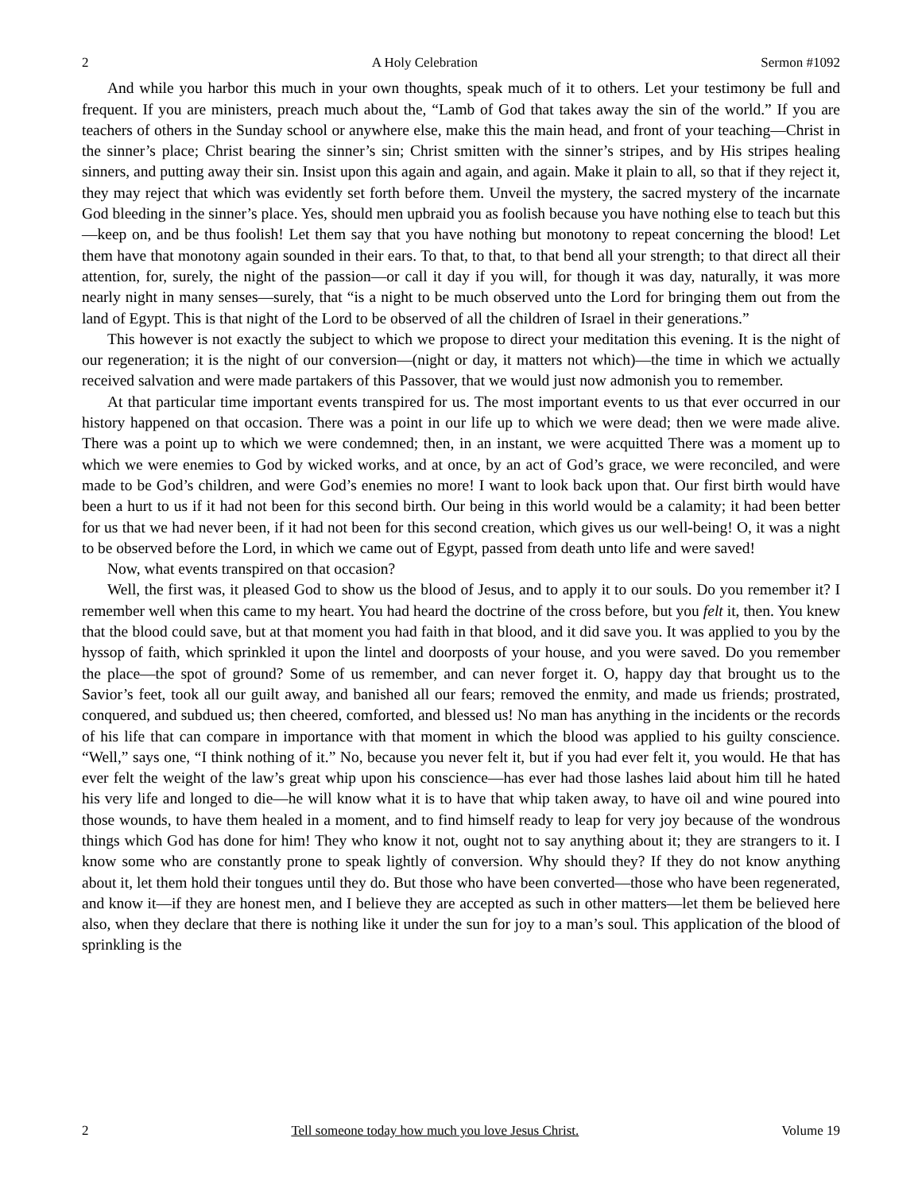2 A Holy Celebration Sermon #1092
And while you harbor this much in your own thoughts, speak much of it to others. Let your testimony be full and frequent. If you are ministers, preach much about the, “Lamb of God that takes away the sin of the world.” If you are teachers of others in the Sunday school or anywhere else, make this the main head, and front of your teaching—Christ in the sinner’s place; Christ bearing the sinner’s sin; Christ smitten with the sinner’s stripes, and by His stripes healing sinners, and putting away their sin. Insist upon this again and again, and again. Make it plain to all, so that if they reject it, they may reject that which was evidently set forth before them. Unveil the mystery, the sacred mystery of the incarnate God bleeding in the sinner’s place. Yes, should men upbraid you as foolish because you have nothing else to teach but this—keep on, and be thus foolish! Let them say that you have nothing but monotony to repeat concerning the blood! Let them have that monotony again sounded in their ears. To that, to that, to that bend all your strength; to that direct all their attention, for, surely, the night of the passion—or call it day if you will, for though it was day, naturally, it was more nearly night in many senses—surely, that “is a night to be much observed unto the Lord for bringing them out from the land of Egypt. This is that night of the Lord to be observed of all the children of Israel in their generations.”
This however is not exactly the subject to which we propose to direct your meditation this evening. It is the night of our regeneration; it is the night of our conversion—(night or day, it matters not which)—the time in which we actually received salvation and were made partakers of this Passover, that we would just now admonish you to remember.
At that particular time important events transpired for us. The most important events to us that ever occurred in our history happened on that occasion. There was a point in our life up to which we were dead; then we were made alive. There was a point up to which we were condemned; then, in an instant, we were acquitted There was a moment up to which we were enemies to God by wicked works, and at once, by an act of God’s grace, we were reconciled, and were made to be God’s children, and were God’s enemies no more! I want to look back upon that. Our first birth would have been a hurt to us if it had not been for this second birth. Our being in this world would be a calamity; it had been better for us that we had never been, if it had not been for this second creation, which gives us our well-being! O, it was a night to be observed before the Lord, in which we came out of Egypt, passed from death unto life and were saved!
Now, what events transpired on that occasion?
Well, the first was, it pleased God to show us the blood of Jesus, and to apply it to our souls. Do you remember it? I remember well when this came to my heart. You had heard the doctrine of the cross before, but you felt it, then. You knew that the blood could save, but at that moment you had faith in that blood, and it did save you. It was applied to you by the hyssop of faith, which sprinkled it upon the lintel and doorposts of your house, and you were saved. Do you remember the place—the spot of ground? Some of us remember, and can never forget it. O, happy day that brought us to the Savior’s feet, took all our guilt away, and banished all our fears; removed the enmity, and made us friends; prostrated, conquered, and subdued us; then cheered, comforted, and blessed us! No man has anything in the incidents or the records of his life that can compare in importance with that moment in which the blood was applied to his guilty conscience. “Well,” says one, “I think nothing of it.” No, because you never felt it, but if you had ever felt it, you would. He that has ever felt the weight of the law’s great whip upon his conscience—has ever had those lashes laid about him till he hated his very life and longed to die—he will know what it is to have that whip taken away, to have oil and wine poured into those wounds, to have them healed in a moment, and to find himself ready to leap for very joy because of the wondrous things which God has done for him! They who know it not, ought not to say anything about it; they are strangers to it. I know some who are constantly prone to speak lightly of conversion. Why should they? If they do not know anything about it, let them hold their tongues until they do. But those who have been converted—those who have been regenerated, and know it—if they are honest men, and I believe they are accepted as such in other matters—let them be believed here also, when they declare that there is nothing like it under the sun for joy to a man’s soul. This application of the blood of sprinkling is the
2 Tell someone today how much you love Jesus Christ. Volume 19